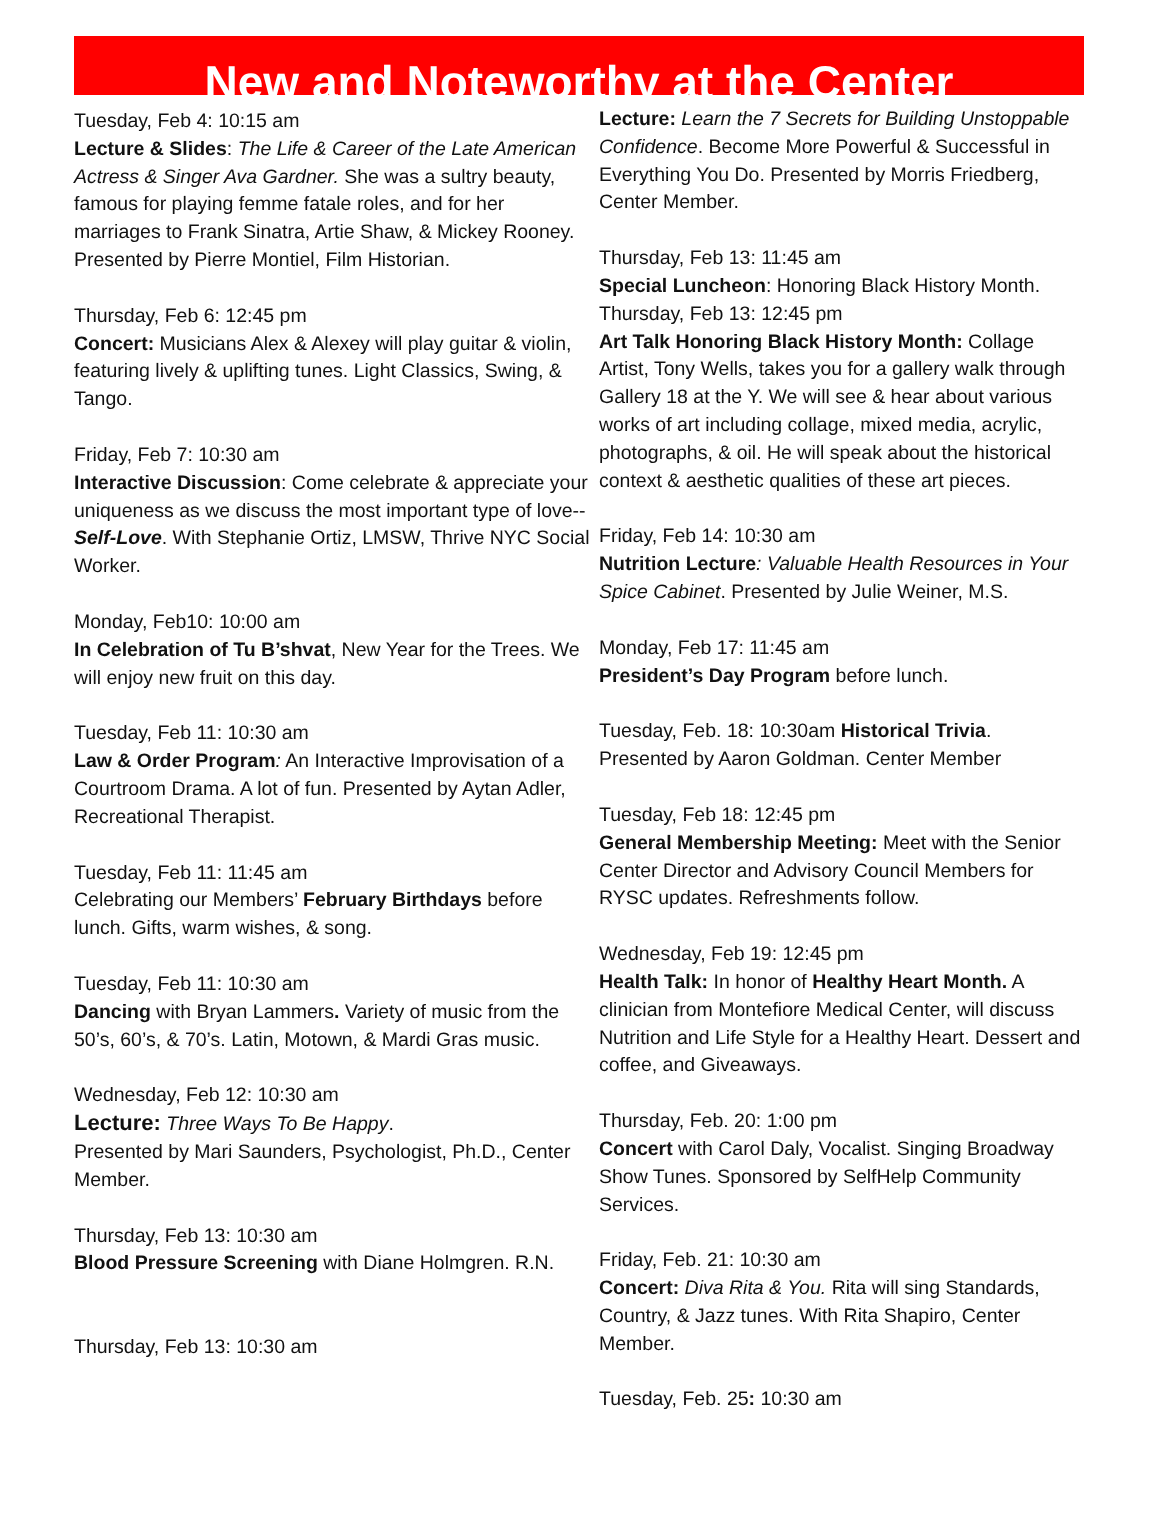New and Noteworthy at the Center
Tuesday, Feb 4: 10:15 am
Lecture & Slides: The Life & Career of the Late American Actress & Singer Ava Gardner. She was a sultry beauty, famous for playing femme fatale roles, and for her marriages to Frank Sinatra, Artie Shaw, & Mickey Rooney. Presented by Pierre Montiel, Film Historian.
Thursday, Feb 6: 12:45 pm
Concert: Musicians Alex & Alexey will play guitar & violin, featuring lively & uplifting tunes. Light Classics, Swing, & Tango.
Friday, Feb 7: 10:30 am
Interactive Discussion: Come celebrate & appreciate your uniqueness as we discuss the most important type of love--Self-Love. With Stephanie Ortiz, LMSW, Thrive NYC Social Worker.
Monday, Feb10: 10:00 am
In Celebration of Tu B’shvat, New Year for the Trees. We will enjoy new fruit on this day.
Tuesday, Feb 11: 10:30 am
Law & Order Program: An Interactive Improvisation of a Courtroom Drama. A lot of fun. Presented by Aytan Adler, Recreational Therapist.
Tuesday, Feb 11: 11:45 am
Celebrating our Members’ February Birthdays before lunch. Gifts, warm wishes, & song.
Tuesday, Feb 11: 10:30 am
Dancing with Bryan Lammers. Variety of music from the 50’s, 60’s, & 70’s. Latin, Motown, & Mardi Gras music.
Wednesday, Feb 12: 10:30 am
Lecture: Three Ways To Be Happy.
Presented by Mari Saunders, Psychologist, Ph.D., Center Member.
Thursday, Feb 13: 10:30 am
Blood Pressure Screening with Diane Holmgren. R.N.
Thursday, Feb 13: 10:30 am
Lecture: Learn the 7 Secrets for Building Unstoppable Confidence. Become More Powerful & Successful in Everything You Do. Presented by Morris Friedberg, Center Member.
Thursday, Feb 13: 11:45 am
Special Luncheon: Honoring Black History Month.
Thursday, Feb 13: 12:45 pm
Art Talk Honoring Black History Month: Collage Artist, Tony Wells, takes you for a gallery walk through Gallery 18 at the Y. We will see & hear about various works of art including collage, mixed media, acrylic, photographs, & oil. He will speak about the historical context & aesthetic qualities of these art pieces.
Friday, Feb 14: 10:30 am
Nutrition Lecture: Valuable Health Resources in Your Spice Cabinet. Presented by Julie Weiner, M.S.
Monday, Feb 17: 11:45 am
President’s Day Program before lunch.
Tuesday, Feb. 18: 10:30am Historical Trivia. Presented by Aaron Goldman. Center Member
Tuesday, Feb 18: 12:45 pm
General Membership Meeting: Meet with the Senior Center Director and Advisory Council Members for RYSC updates. Refreshments follow.
Wednesday, Feb 19: 12:45 pm
Health Talk: In honor of Healthy Heart Month. A clinician from Montefiore Medical Center, will discuss Nutrition and Life Style for a Healthy Heart. Dessert and coffee, and Giveaways.
Thursday, Feb. 20: 1:00 pm
Concert with Carol Daly, Vocalist. Singing Broadway Show Tunes. Sponsored by SelfHelp Community Services.
Friday, Feb. 21: 10:30 am
Concert: Diva Rita & You. Rita will sing Standards, Country, & Jazz tunes. With Rita Shapiro, Center Member.
Tuesday, Feb. 25: 10:30 am